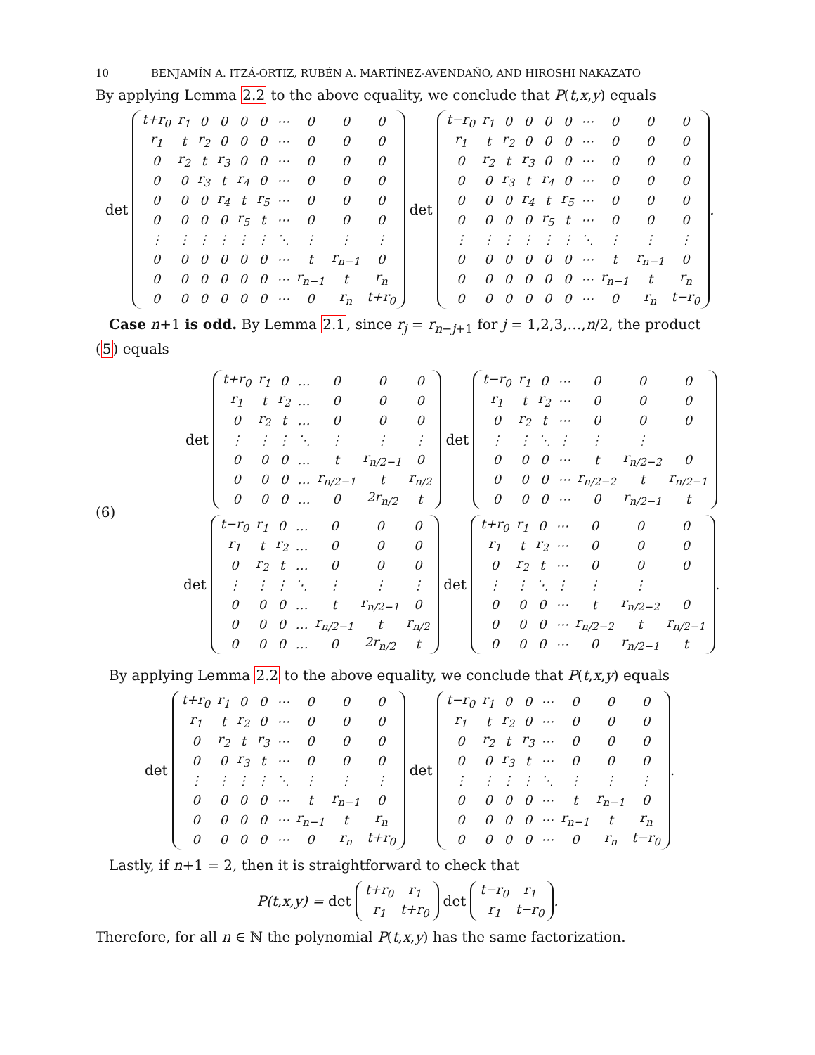10 BENJAMÍN A. ITZÁ-ORTIZ, RUBÉN A. MARTÍNEZ-AVENDAÑO, AND HIROSHI NAKAZATO
By applying Lemma 2.2 to the above equality, we conclude that P(t,x,y) equals
det
| t+r<sub>0</sub> | r<sub>1</sub> | 0 | 0 | 0 | 0 | ⋯ | 0 | 0 | 0 |
| r<sub>1</sub> | t | r<sub>2</sub> | 0 | 0 | 0 | ⋯ | 0 | 0 | 0 |
| 0 | r<sub>2</sub> | t | r<sub>3</sub> | 0 | 0 | ⋯ | 0 | 0 | 0 |
| 0 | 0 | r<sub>3</sub> | t | r<sub>4</sub> | 0 | ⋯ | 0 | 0 | 0 |
| 0 | 0 | 0 | r<sub>4</sub> | t | r<sub>5</sub> | ⋯ | 0 | 0 | 0 |
| 0 | 0 | 0 | 0 | r<sub>5</sub> | t | ⋯ | 0 | 0 | 0 |
| ⋮ | ⋮ | ⋮ | ⋮ | ⋮ | ⋮ | ⋱ | ⋮ | ⋮ | ⋮ |
| 0 | 0 | 0 | 0 | 0 | 0 | ⋯ | t | r<sub>n−1</sub> | 0 |
| 0 | 0 | 0 | 0 | 0 | 0 | ⋯ | r<sub>n−1</sub> | t | r<sub>n</sub> |
| 0 | 0 | 0 | 0 | 0 | 0 | ⋯ | 0 | r<sub>n</sub> | t+r<sub>0</sub> |
det
| t−r<sub>0</sub> | r<sub>1</sub> | 0 | 0 | 0 | 0 | ⋯ | 0 | 0 | 0 |
| r<sub>1</sub> | t | r<sub>2</sub> | 0 | 0 | 0 | ⋯ | 0 | 0 | 0 |
| 0 | r<sub>2</sub> | t | r<sub>3</sub> | 0 | 0 | ⋯ | 0 | 0 | 0 |
| 0 | 0 | r<sub>3</sub> | t | r<sub>4</sub> | 0 | ⋯ | 0 | 0 | 0 |
| 0 | 0 | 0 | r<sub>4</sub> | t | r<sub>5</sub> | ⋯ | 0 | 0 | 0 |
| 0 | 0 | 0 | 0 | r<sub>5</sub> | t | ⋯ | 0 | 0 | 0 |
| ⋮ | ⋮ | ⋮ | ⋮ | ⋮ | ⋮ | ⋱ | ⋮ | ⋮ | ⋮ |
| 0 | 0 | 0 | 0 | 0 | 0 | ⋯ | t | r<sub>n−1</sub> | 0 |
| 0 | 0 | 0 | 0 | 0 | 0 | ⋯ | r<sub>n−1</sub> | t | r<sub>n</sub> |
| 0 | 0 | 0 | 0 | 0 | 0 | ⋯ | 0 | r<sub>n</sub> | t−r<sub>0</sub> |
.
Case n+1 is odd. By Lemma 2.1, since r<sub>j</sub> = r<sub>n−j+1</sub> for j = 1,2,3,…,n/2, the product (5) equals
(6)
det
| t+r<sub>0</sub> | r<sub>1</sub> | 0 | … | 0 | 0 | 0 |
| r<sub>1</sub> | t | r<sub>2</sub> | … | 0 | 0 | 0 |
| 0 | r<sub>2</sub> | t | … | 0 | 0 | 0 |
| ⋮ | ⋮ | ⋮ | ⋱ | ⋮ | ⋮ | ⋮ |
| 0 | 0 | 0 | … | t | r<sub>n/2−1</sub> | 0 |
| 0 | 0 | 0 | … | r<sub>n/2−1</sub> | t | r<sub>n/2</sub> |
| 0 | 0 | 0 | … | 0 | 2r<sub>n/2</sub> | t |
det
| t−r<sub>0</sub> | r<sub>1</sub> | 0 | ⋯ | 0 | 0 | 0 |
| r<sub>1</sub> | t | r<sub>2</sub> | ⋯ | 0 | 0 | 0 |
| 0 | r<sub>2</sub> | t | ⋯ | 0 | 0 | 0 |
| ⋮ | ⋮ | ⋱ | ⋮ | ⋮ | ⋮ | |
| 0 | 0 | 0 | ⋯ | t | r<sub>n/2−2</sub> | 0 |
| 0 | 0 | 0 | ⋯ | r<sub>n/2−2</sub> | t | r<sub>n/2−1</sub> |
| 0 | 0 | 0 | ⋯ | 0 | r<sub>n/2−1</sub> | t |
det
| t−r<sub>0</sub> | r<sub>1</sub> | 0 | … | 0 | 0 | 0 |
| r<sub>1</sub> | t | r<sub>2</sub> | … | 0 | 0 | 0 |
| 0 | r<sub>2</sub> | t | … | 0 | 0 | 0 |
| ⋮ | ⋮ | ⋮ | ⋱ | ⋮ | ⋮ | ⋮ |
| 0 | 0 | 0 | … | t | r<sub>n/2−1</sub> | 0 |
| 0 | 0 | 0 | … | r<sub>n/2−1</sub> | t | r<sub>n/2</sub> |
| 0 | 0 | 0 | … | 0 | 2r<sub>n/2</sub> | t |
det
| t+r<sub>0</sub> | r<sub>1</sub> | 0 | ⋯ | 0 | 0 | 0 |
| r<sub>1</sub> | t | r<sub>2</sub> | ⋯ | 0 | 0 | 0 |
| 0 | r<sub>2</sub> | t | ⋯ | 0 | 0 | 0 |
| ⋮ | ⋮ | ⋱ | ⋮ | ⋮ | ⋮ | |
| 0 | 0 | 0 | ⋯ | t | r<sub>n/2−2</sub> | 0 |
| 0 | 0 | 0 | ⋯ | r<sub>n/2−2</sub> | t | r<sub>n/2−1</sub> |
| 0 | 0 | 0 | ⋯ | 0 | r<sub>n/2−1</sub> | t |
.
By applying Lemma 2.2 to the above equality, we conclude that P(t,x,y) equals
det
| t+r<sub>0</sub> | r<sub>1</sub> | 0 | 0 | ⋯ | 0 | 0 | 0 |
| r<sub>1</sub> | t | r<sub>2</sub> | 0 | ⋯ | 0 | 0 | 0 |
| 0 | r<sub>2</sub> | t | r<sub>3</sub> | ⋯ | 0 | 0 | 0 |
| 0 | 0 | r<sub>3</sub> | t | ⋯ | 0 | 0 | 0 |
| ⋮ | ⋮ | ⋮ | ⋮ | ⋱ | ⋮ | ⋮ | ⋮ |
| 0 | 0 | 0 | 0 | ⋯ | t | r<sub>n−1</sub> | 0 |
| 0 | 0 | 0 | 0 | ⋯ | r<sub>n−1</sub> | t | r<sub>n</sub> |
| 0 | 0 | 0 | 0 | ⋯ | 0 | r<sub>n</sub> | t+r<sub>0</sub> |
det
| t−r<sub>0</sub> | r<sub>1</sub> | 0 | 0 | ⋯ | 0 | 0 | 0 |
| r<sub>1</sub> | t | r<sub>2</sub> | 0 | ⋯ | 0 | 0 | 0 |
| 0 | r<sub>2</sub> | t | r<sub>3</sub> | ⋯ | 0 | 0 | 0 |
| 0 | 0 | r<sub>3</sub> | t | ⋯ | 0 | 0 | 0 |
| ⋮ | ⋮ | ⋮ | ⋮ | ⋱ | ⋮ | ⋮ | ⋮ |
| 0 | 0 | 0 | 0 | ⋯ | t | r<sub>n−1</sub> | 0 |
| 0 | 0 | 0 | 0 | ⋯ | r<sub>n−1</sub> | t | r<sub>n</sub> |
| 0 | 0 | 0 | 0 | ⋯ | 0 | r<sub>n</sub> | t−r<sub>0</sub> |
.
Lastly, if n+1 = 2, then it is straightforward to check that
P(t,x,y) = det
| t+r<sub>0</sub> | r<sub>1</sub> |
| r<sub>1</sub> | t+r<sub>0</sub> |
det
| t−r<sub>0</sub> | r<sub>1</sub> |
| r<sub>1</sub> | t−r<sub>0</sub> |
.
Therefore, for all n ∈ ℕ the polynomial P(t,x,y) has the same factorization.